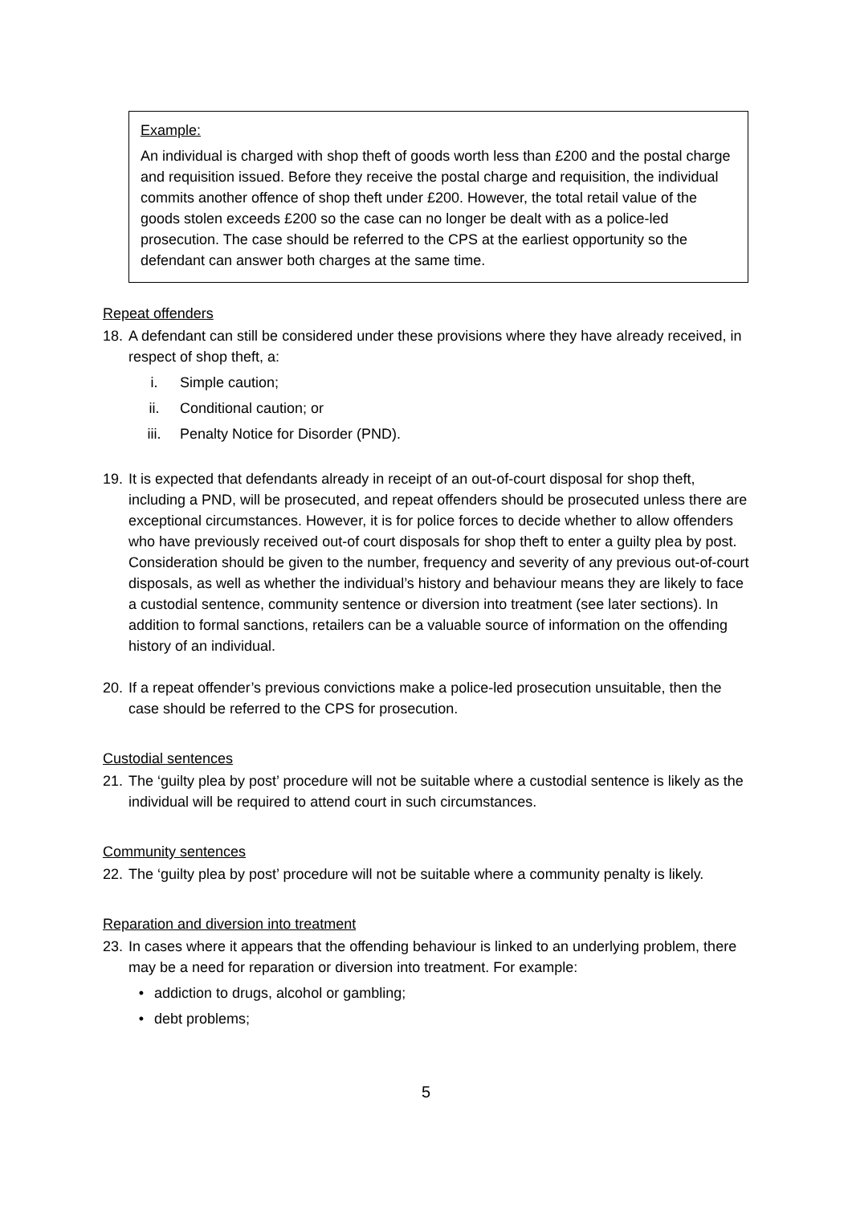Example:
An individual is charged with shop theft of goods worth less than £200 and the postal charge and requisition issued. Before they receive the postal charge and requisition, the individual commits another offence of shop theft under £200. However, the total retail value of the goods stolen exceeds £200 so the case can no longer be dealt with as a police-led prosecution. The case should be referred to the CPS at the earliest opportunity so the defendant can answer both charges at the same time.
Repeat offenders
18. A defendant can still be considered under these provisions where they have already received, in respect of shop theft, a:
i. Simple caution;
ii. Conditional caution; or
iii. Penalty Notice for Disorder (PND).
19. It is expected that defendants already in receipt of an out-of-court disposal for shop theft, including a PND, will be prosecuted, and repeat offenders should be prosecuted unless there are exceptional circumstances. However, it is for police forces to decide whether to allow offenders who have previously received out-of court disposals for shop theft to enter a guilty plea by post. Consideration should be given to the number, frequency and severity of any previous out-of-court disposals, as well as whether the individual’s history and behaviour means they are likely to face a custodial sentence, community sentence or diversion into treatment (see later sections). In addition to formal sanctions, retailers can be a valuable source of information on the offending history of an individual.
20. If a repeat offender’s previous convictions make a police-led prosecution unsuitable, then the case should be referred to the CPS for prosecution.
Custodial sentences
21. The ‘guilty plea by post’ procedure will not be suitable where a custodial sentence is likely as the individual will be required to attend court in such circumstances.
Community sentences
22. The ‘guilty plea by post’ procedure will not be suitable where a community penalty is likely.
Reparation and diversion into treatment
23. In cases where it appears that the offending behaviour is linked to an underlying problem, there may be a need for reparation or diversion into treatment. For example:
• addiction to drugs, alcohol or gambling;
• debt problems;
5